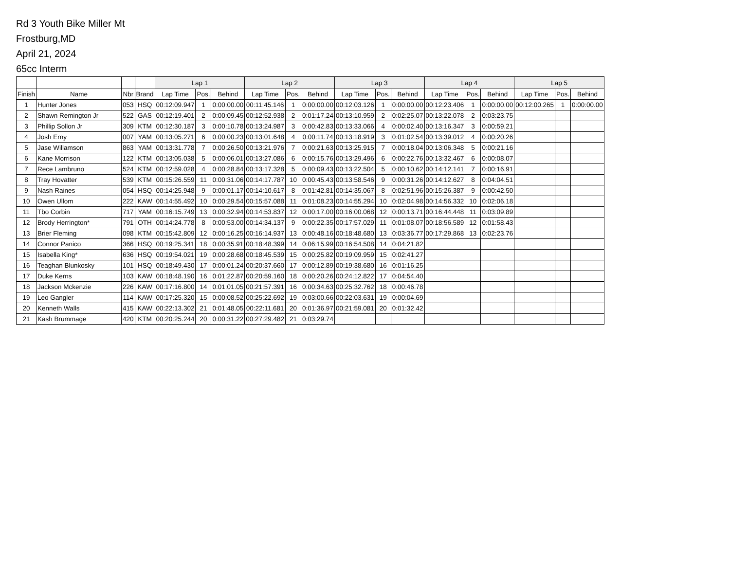Rd 3 Youth Bike Miller Mt
Frostburg,MD
April 21, 2024
65cc Interm
| | | | | Lap 1 | | | Lap 2 | | | Lap 3 | | | Lap 4 | | | Lap 5 | | |
| --- | --- | --- | --- | --- | --- | --- | --- | --- | --- | --- | --- | --- | --- | --- | --- | --- | --- | --- |
| Finish | Name | Nbr | Brand | Lap Time | Pos. | Behind | Lap Time | Pos. | Behind | Lap Time | Pos. | Behind | Lap Time | Pos. | Behind | Lap Time | Pos. | Behind |
| 1 | Hunter Jones | 053 | HSQ | 00:12:09.947 | 1 | 0:00:00.00 | 00:11:45.146 | 1 | 0:00:00.00 | 00:12:03.126 | 1 | 0:00:00.00 | 00:12:23.406 | 1 | 0:00:00.00 | 00:12:00.265 | 1 | 0:00:00.00 |
| 2 | Shawn Remington Jr | 522 | GAS | 00:12:19.401 | 2 | 0:00:09.45 | 00:12:52.938 | 2 | 0:01:17.24 | 00:13:10.959 | 2 | 0:02:25.07 | 00:13:22.078 | 2 | 0:03:23.75 | | | |
| 3 | Phillip Sollon Jr | 309 | KTM | 00:12:30.187 | 3 | 0:00:10.78 | 00:13:24.987 | 3 | 0:00:42.83 | 00:13:33.066 | 4 | 0:00:02.40 | 00:13:16.347 | 3 | 0:00:59.21 | | | |
| 4 | Josh Erny | 007 | YAM | 00:13:05.271 | 6 | 0:00:00.23 | 00:13:01.648 | 4 | 0:00:11.74 | 00:13:18.919 | 3 | 0:01:02.54 | 00:13:39.012 | 4 | 0:00:20.26 | | | |
| 5 | Jase Willamson | 863 | YAM | 00:13:31.778 | 7 | 0:00:26.50 | 00:13:21.976 | 7 | 0:00:21.63 | 00:13:25.915 | 7 | 0:00:18.04 | 00:13:06.348 | 5 | 0:00:21.16 | | | |
| 6 | Kane Morrison | 122 | KTM | 00:13:05.038 | 5 | 0:00:06.01 | 00:13:27.086 | 6 | 0:00:15.76 | 00:13:29.496 | 6 | 0:00:22.76 | 00:13:32.467 | 6 | 0:00:08.07 | | | |
| 7 | Rece Lambruno | 524 | KTM | 00:12:59.028 | 4 | 0:00:28.84 | 00:13:17.328 | 5 | 0:00:09.43 | 00:13:22.504 | 5 | 0:00:10.62 | 00:14:12.141 | 7 | 0:00:16.91 | | | |
| 8 | Tray Hovatter | 539 | KTM | 00:15:26.559 | 11 | 0:00:31.06 | 00:14:17.787 | 10 | 0:00:45.43 | 00:13:58.546 | 9 | 0:00:31.26 | 00:14:12.627 | 8 | 0:04:04.51 | | | |
| 9 | Nash Raines | 054 | HSQ | 00:14:25.948 | 9 | 0:00:01.17 | 00:14:10.617 | 8 | 0:01:42.81 | 00:14:35.067 | 8 | 0:02:51.96 | 00:15:26.387 | 9 | 0:00:42.50 | | | |
| 10 | Owen Ullom | 222 | KAW | 00:14:55.492 | 10 | 0:00:29.54 | 00:15:57.088 | 11 | 0:01:08.23 | 00:14:55.294 | 10 | 0:02:04.98 | 00:14:56.332 | 10 | 0:02:06.18 | | | |
| 11 | Tbo Corbin | 717 | YAM | 00:16:15.749 | 13 | 0:00:32.94 | 00:14:53.837 | 12 | 0:00:17.00 | 00:16:00.068 | 12 | 0:00:13.71 | 00:16:44.448 | 11 | 0:03:09.89 | | | |
| 12 | Brody Herrington* | 791 | OTH | 00:14:24.778 | 8 | 0:00:53.00 | 00:14:34.137 | 9 | 0:00:22.35 | 00:17:57.029 | 11 | 0:01:08.07 | 00:18:56.589 | 12 | 0:01:58.43 | | | |
| 13 | Brier Fleming | 098 | KTM | 00:15:42.809 | 12 | 0:00:16.25 | 00:16:14.937 | 13 | 0:00:48.16 | 00:18:48.680 | 13 | 0:03:36.77 | 00:17:29.868 | 13 | 0:02:23.76 | | | |
| 14 | Connor Panico | 366 | HSQ | 00:19:25.341 | 18 | 0:00:35.91 | 00:18:48.399 | 14 | 0:06:15.99 | 00:16:54.508 | 14 | 0:04:21.82 | | | | | | |
| 15 | Isabella King* | 636 | HSQ | 00:19:54.021 | 19 | 0:00:28.68 | 00:18:45.539 | 15 | 0:00:25.82 | 00:19:09.959 | 15 | 0:02:41.27 | | | | | | |
| 16 | Teaghan Blunkosky | 101 | HSQ | 00:18:49.430 | 17 | 0:00:01.24 | 00:20:37.660 | 17 | 0:00:12.89 | 00:19:38.680 | 16 | 0:01:16.25 | | | | | | |
| 17 | Duke Kerns | 103 | KAW | 00:18:48.190 | 16 | 0:01:22.87 | 00:20:59.160 | 18 | 0:00:20.26 | 00:24:12.822 | 17 | 0:04:54.40 | | | | | | |
| 18 | Jackson Mckenzie | 226 | KAW | 00:17:16.800 | 14 | 0:01:01.05 | 00:21:57.391 | 16 | 0:00:34.63 | 00:25:32.762 | 18 | 0:00:46.78 | | | | | | |
| 19 | Leo Gangler | 114 | KAW | 00:17:25.320 | 15 | 0:00:08.52 | 00:25:22.692 | 19 | 0:03:00.66 | 00:22:03.631 | 19 | 0:00:04.69 | | | | | | |
| 20 | Kenneth Walls | 415 | KAW | 00:22:13.302 | 21 | 0:01:48.05 | 00:22:11.681 | 20 | 0:01:36.97 | 00:21:59.081 | 20 | 0:01:32.42 | | | | | | |
| 21 | Kash Brummage | 420 | KTM | 00:20:25.244 | 20 | 0:00:31.22 | 00:27:29.482 | 21 | 0:03:29.74 | | | | | | | | | |